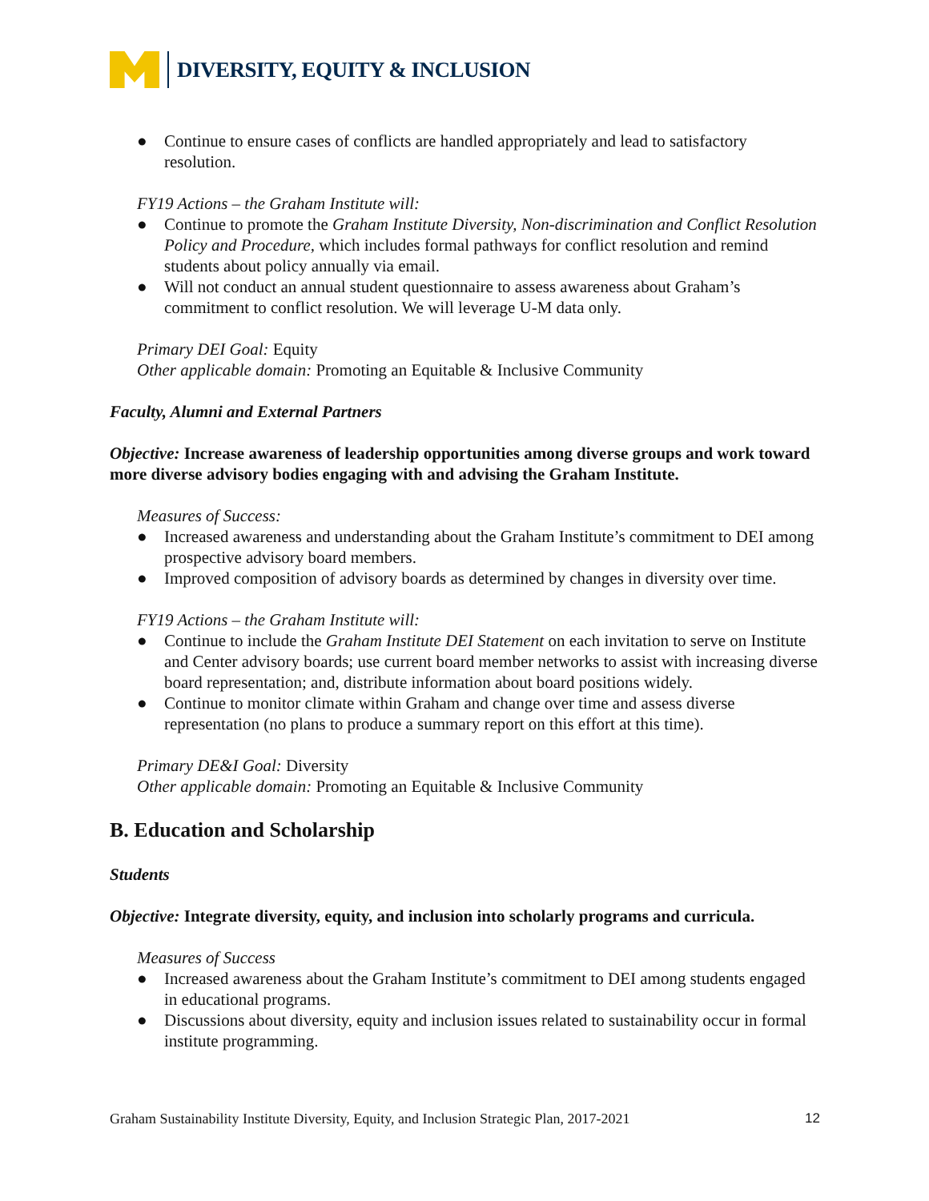DIVERSITY, EQUITY & INCLUSION
● Continue to ensure cases of conflicts are handled appropriately and lead to satisfactory resolution.
FY19 Actions – the Graham Institute will:
● Continue to promote the Graham Institute Diversity, Non-discrimination and Conflict Resolution Policy and Procedure, which includes formal pathways for conflict resolution and remind students about policy annually via email.
● Will not conduct an annual student questionnaire to assess awareness about Graham’s commitment to conflict resolution. We will leverage U-M data only.
Primary DEI Goal: Equity
Other applicable domain: Promoting an Equitable & Inclusive Community
Faculty, Alumni and External Partners
Objective: Increase awareness of leadership opportunities among diverse groups and work toward more diverse advisory bodies engaging with and advising the Graham Institute.
Measures of Success:
● Increased awareness and understanding about the Graham Institute’s commitment to DEI among prospective advisory board members.
● Improved composition of advisory boards as determined by changes in diversity over time.
FY19 Actions – the Graham Institute will:
● Continue to include the Graham Institute DEI Statement on each invitation to serve on Institute and Center advisory boards; use current board member networks to assist with increasing diverse board representation; and, distribute information about board positions widely.
● Continue to monitor climate within Graham and change over time and assess diverse representation (no plans to produce a summary report on this effort at this time).
Primary DE&I Goal: Diversity
Other applicable domain: Promoting an Equitable & Inclusive Community
B. Education and Scholarship
Students
Objective: Integrate diversity, equity, and inclusion into scholarly programs and curricula.
Measures of Success
● Increased awareness about the Graham Institute’s commitment to DEI among students engaged in educational programs.
● Discussions about diversity, equity and inclusion issues related to sustainability occur in formal institute programming.
Graham Sustainability Institute Diversity, Equity, and Inclusion Strategic Plan, 2017-2021 12